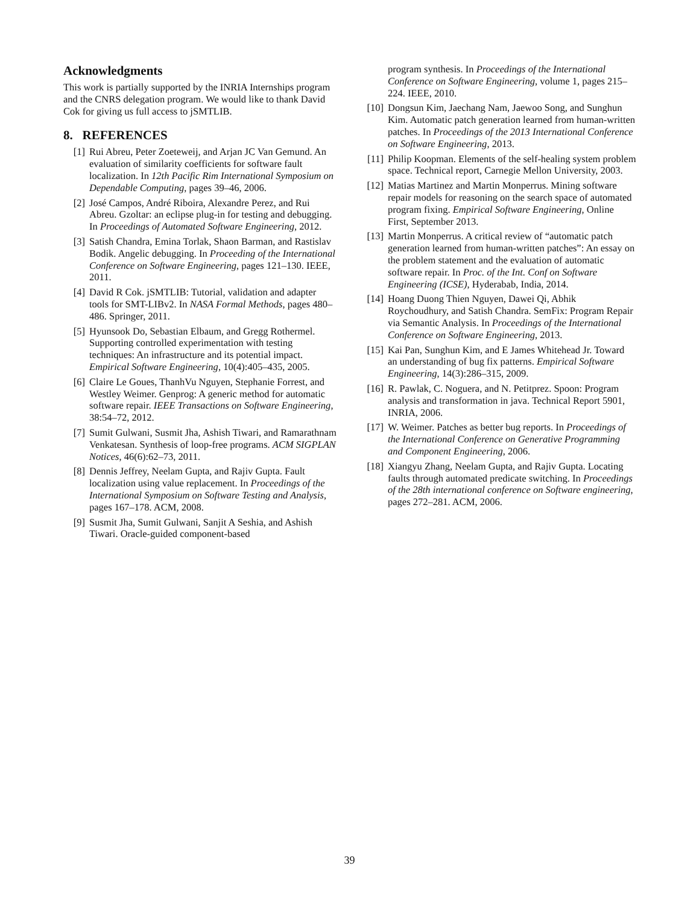Acknowledgments
This work is partially supported by the INRIA Internships program and the CNRS delegation program. We would like to thank David Cok for giving us full access to jSMTLIB.
8. REFERENCES
[1] Rui Abreu, Peter Zoeteweij, and Arjan JC Van Gemund. An evaluation of similarity coefficients for software fault localization. In 12th Pacific Rim International Symposium on Dependable Computing, pages 39–46, 2006.
[2] José Campos, André Riboira, Alexandre Perez, and Rui Abreu. Gzoltar: an eclipse plug-in for testing and debugging. In Proceedings of Automated Software Engineering, 2012.
[3] Satish Chandra, Emina Torlak, Shaon Barman, and Rastislav Bodik. Angelic debugging. In Proceeding of the International Conference on Software Engineering, pages 121–130. IEEE, 2011.
[4] David R Cok. jSMTLIB: Tutorial, validation and adapter tools for SMT-LIBv2. In NASA Formal Methods, pages 480–486. Springer, 2011.
[5] Hyunsook Do, Sebastian Elbaum, and Gregg Rothermel. Supporting controlled experimentation with testing techniques: An infrastructure and its potential impact. Empirical Software Engineering, 10(4):405–435, 2005.
[6] Claire Le Goues, ThanhVu Nguyen, Stephanie Forrest, and Westley Weimer. Genprog: A generic method for automatic software repair. IEEE Transactions on Software Engineering, 38:54–72, 2012.
[7] Sumit Gulwani, Susmit Jha, Ashish Tiwari, and Ramarathnam Venkatesan. Synthesis of loop-free programs. ACM SIGPLAN Notices, 46(6):62–73, 2011.
[8] Dennis Jeffrey, Neelam Gupta, and Rajiv Gupta. Fault localization using value replacement. In Proceedings of the International Symposium on Software Testing and Analysis, pages 167–178. ACM, 2008.
[9] Susmit Jha, Sumit Gulwani, Sanjit A Seshia, and Ashish Tiwari. Oracle-guided component-based
program synthesis. In Proceedings of the International Conference on Software Engineering, volume 1, pages 215–224. IEEE, 2010.
[10] Dongsun Kim, Jaechang Nam, Jaewoo Song, and Sunghun Kim. Automatic patch generation learned from human-written patches. In Proceedings of the 2013 International Conference on Software Engineering, 2013.
[11] Philip Koopman. Elements of the self-healing system problem space. Technical report, Carnegie Mellon University, 2003.
[12] Matias Martinez and Martin Monperrus. Mining software repair models for reasoning on the search space of automated program fixing. Empirical Software Engineering, Online First, September 2013.
[13] Martin Monperrus. A critical review of “automatic patch generation learned from human-written patches”: An essay on the problem statement and the evaluation of automatic software repair. In Proc. of the Int. Conf on Software Engineering (ICSE), Hyderabab, India, 2014.
[14] Hoang Duong Thien Nguyen, Dawei Qi, Abhik Roychoudhury, and Satish Chandra. SemFix: Program Repair via Semantic Analysis. In Proceedings of the International Conference on Software Engineering, 2013.
[15] Kai Pan, Sunghun Kim, and E James Whitehead Jr. Toward an understanding of bug fix patterns. Empirical Software Engineering, 14(3):286–315, 2009.
[16] R. Pawlak, C. Noguera, and N. Petitprez. Spoon: Program analysis and transformation in java. Technical Report 5901, INRIA, 2006.
[17] W. Weimer. Patches as better bug reports. In Proceedings of the International Conference on Generative Programming and Component Engineering, 2006.
[18] Xiangyu Zhang, Neelam Gupta, and Rajiv Gupta. Locating faults through automated predicate switching. In Proceedings of the 28th international conference on Software engineering, pages 272–281. ACM, 2006.
39